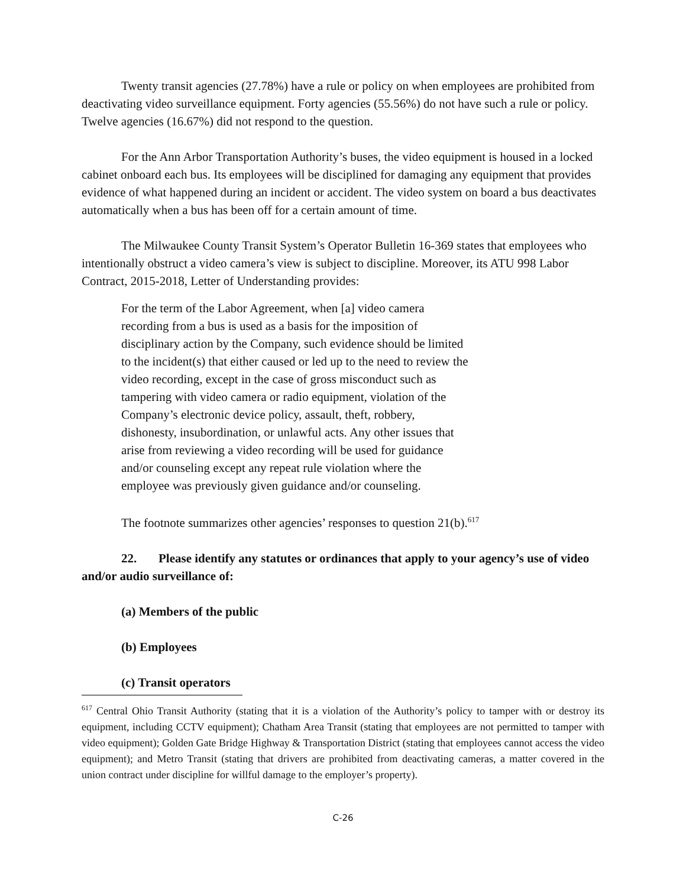Twenty transit agencies (27.78%) have a rule or policy on when employees are prohibited from deactivating video surveillance equipment. Forty agencies (55.56%) do not have such a rule or policy. Twelve agencies (16.67%) did not respond to the question.
For the Ann Arbor Transportation Authority’s buses, the video equipment is housed in a locked cabinet onboard each bus. Its employees will be disciplined for damaging any equipment that provides evidence of what happened during an incident or accident. The video system on board a bus deactivates automatically when a bus has been off for a certain amount of time.
The Milwaukee County Transit System’s Operator Bulletin 16-369 states that employees who intentionally obstruct a video camera’s view is subject to discipline. Moreover, its ATU 998 Labor Contract, 2015-2018, Letter of Understanding provides:
For the term of the Labor Agreement, when [a] video camera recording from a bus is used as a basis for the imposition of disciplinary action by the Company, such evidence should be limited to the incident(s) that either caused or led up to the need to review the video recording, except in the case of gross misconduct such as tampering with video camera or radio equipment, violation of the Company’s electronic device policy, assault, theft, robbery, dishonesty, insubordination, or unlawful acts. Any other issues that arise from reviewing a video recording will be used for guidance and/or counseling except any repeat rule violation where the employee was previously given guidance and/or counseling.
The footnote summarizes other agencies’ responses to question 21(b).<sup>617</sup>
22. Please identify any statutes or ordinances that apply to your agency’s use of video and/or audio surveillance of:
(a) Members of the public
(b) Employees
(c) Transit operators
<sup>617</sup> Central Ohio Transit Authority (stating that it is a violation of the Authority’s policy to tamper with or destroy its equipment, including CCTV equipment); Chatham Area Transit (stating that employees are not permitted to tamper with video equipment); Golden Gate Bridge Highway & Transportation District (stating that employees cannot access the video equipment); and Metro Transit (stating that drivers are prohibited from deactivating cameras, a matter covered in the union contract under discipline for willful damage to the employer’s property).
C-26